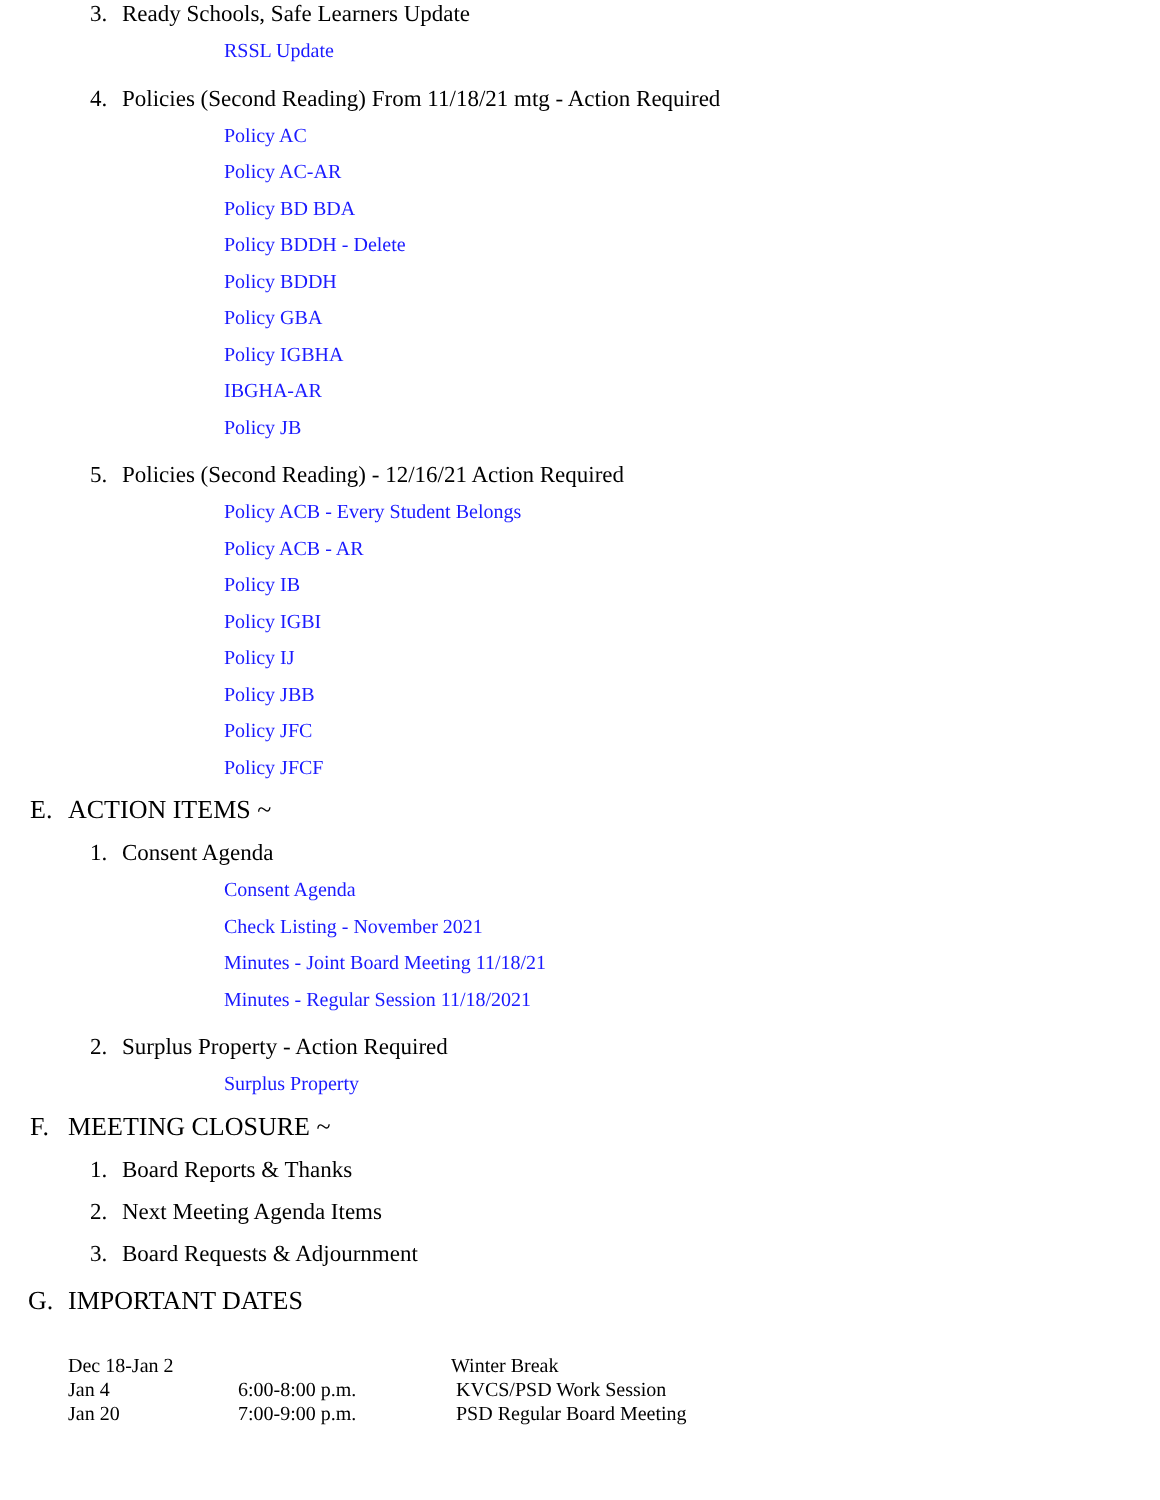3. Ready Schools, Safe Learners Update
RSSL Update
4. Policies (Second Reading) From 11/18/21 mtg - Action Required
Policy AC
Policy AC-AR
Policy BD BDA
Policy BDDH - Delete
Policy BDDH
Policy GBA
Policy IGBHA
IBGHA-AR
Policy JB
5. Policies (Second Reading) - 12/16/21 Action Required
Policy ACB - Every Student Belongs
Policy ACB - AR
Policy IB
Policy IGBI
Policy IJ
Policy JBB
Policy JFC
Policy JFCF
E. ACTION ITEMS ~
1. Consent Agenda
Consent Agenda
Check Listing - November 2021
Minutes - Joint Board Meeting 11/18/21
Minutes - Regular Session 11/18/2021
2. Surplus Property - Action Required
Surplus Property
F. MEETING CLOSURE ~
1. Board Reports & Thanks
2. Next Meeting Agenda Items
3. Board Requests & Adjournment
G. IMPORTANT DATES
| Dec 18-Jan 2 | | Winter Break |
| Jan 4 | 6:00-8:00 p.m. | KVCS/PSD Work Session |
| Jan 20 | 7:00-9:00 p.m. | PSD Regular Board Meeting |